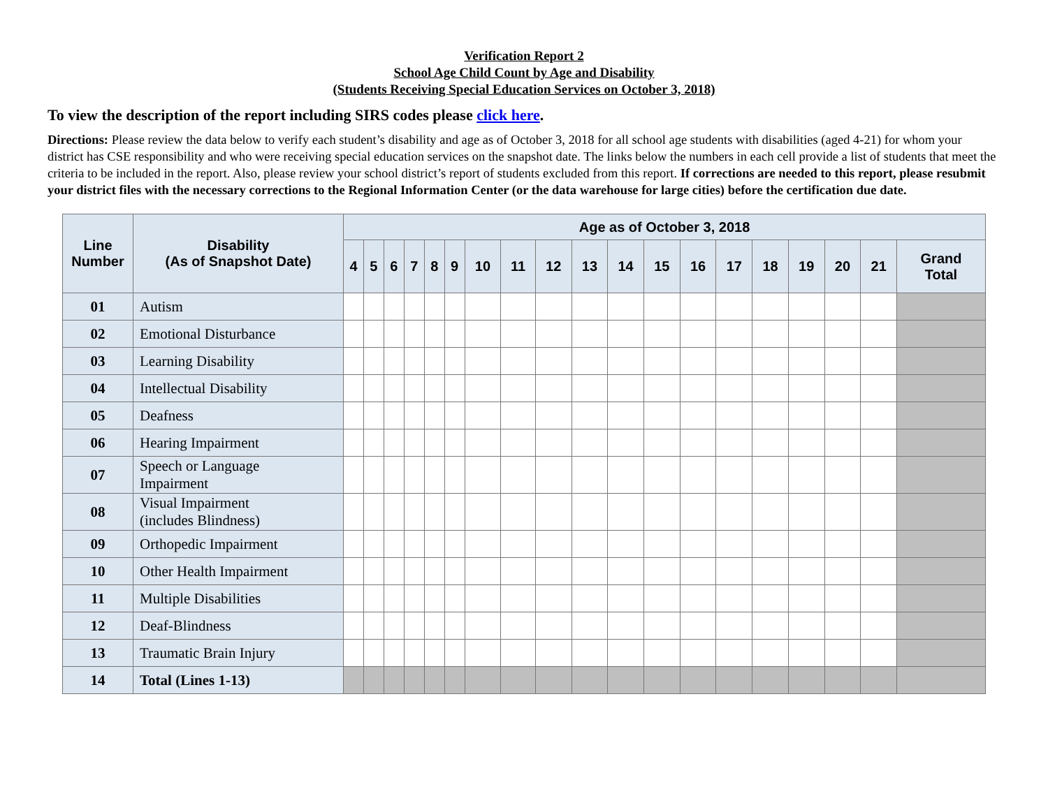Verification Report 2
School Age Child Count by Age and Disability
(Students Receiving Special Education Services on October 3, 2018)
To view the description of the report including SIRS codes please click here.
Directions: Please review the data below to verify each student’s disability and age as of October 3, 2018 for all school age students with disabilities (aged 4-21) for whom your district has CSE responsibility and who were receiving special education services on the snapshot date. The links below the numbers in each cell provide a list of students that meet the criteria to be included in the report. Also, please review your school district’s report of students excluded from this report. If corrections are needed to this report, please resubmit your district files with the necessary corrections to the Regional Information Center (or the data warehouse for large cities) before the certification due date.
| Line Number | Disability (As of Snapshot Date) | Age as of October 3, 2018 | | | | | | | | | | | | | | | | | | |
| --- | --- | --- | --- | --- | --- | --- | --- | --- | --- | --- | --- | --- | --- | --- | --- | --- | --- | --- | --- | --- |
| | | 4 | 5 | 6 | 7 | 8 | 9 | 10 | 11 | 12 | 13 | 14 | 15 | 16 | 17 | 18 | 19 | 20 | 21 | Grand Total |
| 01 | Autism | | | | | | | | | | | | | | | | | | | |
| 02 | Emotional Disturbance | | | | | | | | | | | | | | | | | | | |
| 03 | Learning Disability | | | | | | | | | | | | | | | | | | | |
| 04 | Intellectual Disability | | | | | | | | | | | | | | | | | | | |
| 05 | Deafness | | | | | | | | | | | | | | | | | | | |
| 06 | Hearing Impairment | | | | | | | | | | | | | | | | | | | |
| 07 | Speech or Language Impairment | | | | | | | | | | | | | | | | | | | |
| 08 | Visual Impairment (includes Blindness) | | | | | | | | | | | | | | | | | | | |
| 09 | Orthopedic Impairment | | | | | | | | | | | | | | | | | | | |
| 10 | Other Health Impairment | | | | | | | | | | | | | | | | | | | |
| 11 | Multiple Disabilities | | | | | | | | | | | | | | | | | | | |
| 12 | Deaf-Blindness | | | | | | | | | | | | | | | | | | | |
| 13 | Traumatic Brain Injury | | | | | | | | | | | | | | | | | | | |
| 14 | Total (Lines 1-13) | | | | | | | | | | | | | | | | | | | |